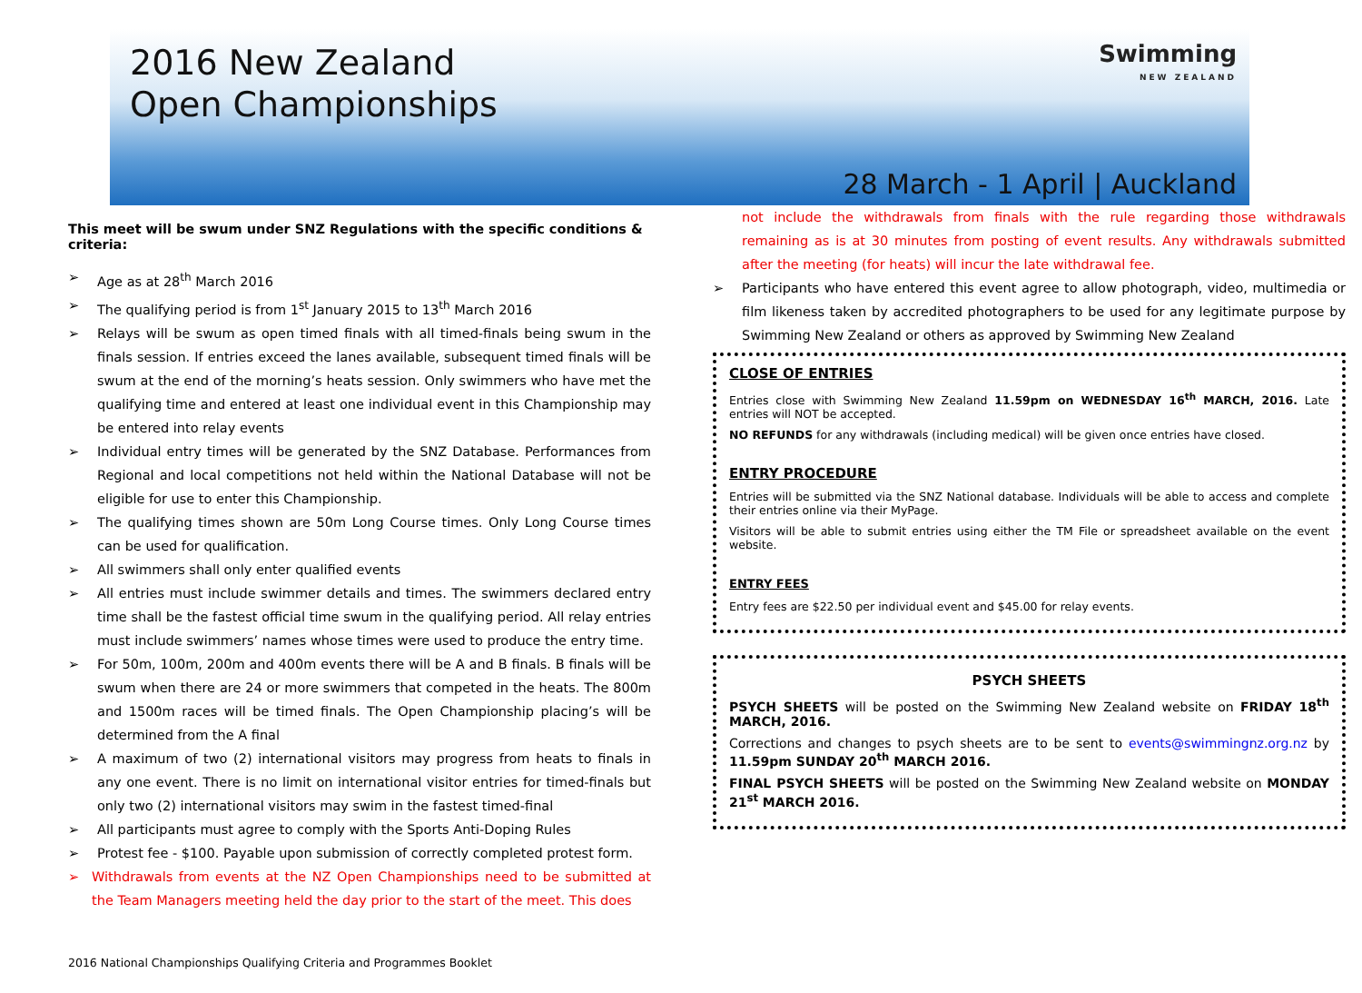2016 New Zealand
Open Championships
Swimming
NEW ZEALAND
28 March - 1 April | Auckland
This meet will be swum under SNZ Regulations with the specific conditions & criteria:
➢ Age as at 28<sup>th</sup> March 2016
➢ The qualifying period is from 1<sup>st</sup> January 2015 to 13<sup>th</sup> March 2016
➢ Relays will be swum as open timed finals with all timed-finals being swum in the finals session. If entries exceed the lanes available, subsequent timed finals will be swum at the end of the morning’s heats session. Only swimmers who have met the qualifying time and entered at least one individual event in this Championship may be entered into relay events
➢ Individual entry times will be generated by the SNZ Database. Performances from Regional and local competitions not held within the National Database will not be eligible for use to enter this Championship.
➢ The qualifying times shown are 50m Long Course times. Only Long Course times can be used for qualification.
➢ All swimmers shall only enter qualified events
➢ All entries must include swimmer details and times. The swimmers declared entry time shall be the fastest official time swum in the qualifying period. All relay entries must include swimmers’ names whose times were used to produce the entry time.
➢ For 50m, 100m, 200m and 400m events there will be A and B finals. B finals will be swum when there are 24 or more swimmers that competed in the heats. The 800m and 1500m races will be timed finals. The Open Championship placing’s will be determined from the A final
➢ A maximum of two (2) international visitors may progress from heats to finals in any one event. There is no limit on international visitor entries for timed-finals but only two (2) international visitors may swim in the fastest timed-final
➢ All participants must agree to comply with the Sports Anti-Doping Rules
➢ Protest fee - $100. Payable upon submission of correctly completed protest form.
➢ Withdrawals from events at the NZ Open Championships need to be submitted at the Team Managers meeting held the day prior to the start of the meet. This does
not include the withdrawals from finals with the rule regarding those withdrawals remaining as is at 30 minutes from posting of event results. Any withdrawals submitted after the meeting (for heats) will incur the late withdrawal fee.
➢ Participants who have entered this event agree to allow photograph, video, multimedia or film likeness taken by accredited photographers to be used for any legitimate purpose by Swimming New Zealand or others as approved by Swimming New Zealand
CLOSE OF ENTRIES
Entries close with Swimming New Zealand 11.59pm on WEDNESDAY 16<sup>th</sup> MARCH, 2016. Late entries will NOT be accepted.
NO REFUNDS for any withdrawals (including medical) will be given once entries have closed.
ENTRY PROCEDURE
Entries will be submitted via the SNZ National database. Individuals will be able to access and complete their entries online via their MyPage.
Visitors will be able to submit entries using either the TM File or spreadsheet available on the event website.
ENTRY FEES
Entry fees are $22.50 per individual event and $45.00 for relay events.
PSYCH SHEETS
PSYCH SHEETS will be posted on the Swimming New Zealand website on FRIDAY 18<sup>th</sup> MARCH, 2016.
Corrections and changes to psych sheets are to be sent to events@swimmingnz.org.nz by 11.59pm SUNDAY 20<sup>th</sup> MARCH 2016.
FINAL PSYCH SHEETS will be posted on the Swimming New Zealand website on MONDAY 21<sup>st</sup> MARCH 2016.
2016 National Championships Qualifying Criteria and Programmes Booklet